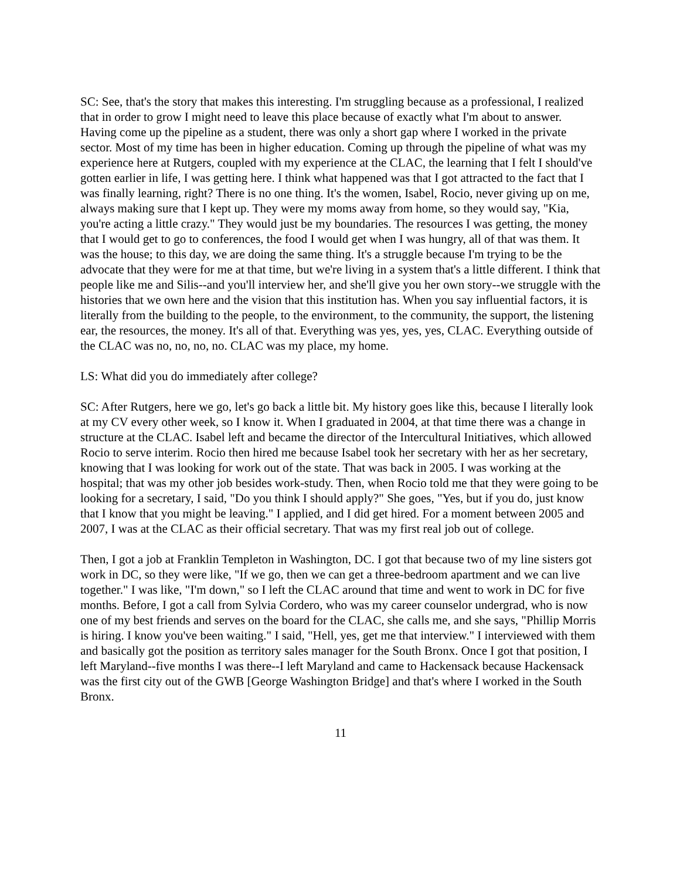SC: See, that's the story that makes this interesting. I'm struggling because as a professional, I realized that in order to grow I might need to leave this place because of exactly what I'm about to answer. Having come up the pipeline as a student, there was only a short gap where I worked in the private sector. Most of my time has been in higher education. Coming up through the pipeline of what was my experience here at Rutgers, coupled with my experience at the CLAC, the learning that I felt I should've gotten earlier in life, I was getting here. I think what happened was that I got attracted to the fact that I was finally learning, right? There is no one thing. It's the women, Isabel, Rocio, never giving up on me, always making sure that I kept up. They were my moms away from home, so they would say, "Kia, you're acting a little crazy." They would just be my boundaries. The resources I was getting, the money that I would get to go to conferences, the food I would get when I was hungry, all of that was them. It was the house; to this day, we are doing the same thing. It's a struggle because I'm trying to be the advocate that they were for me at that time, but we're living in a system that's a little different. I think that people like me and Silis--and you'll interview her, and she'll give you her own story--we struggle with the histories that we own here and the vision that this institution has. When you say influential factors, it is literally from the building to the people, to the environment, to the community, the support, the listening ear, the resources, the money. It's all of that. Everything was yes, yes, yes, CLAC. Everything outside of the CLAC was no, no, no, no. CLAC was my place, my home.
LS: What did you do immediately after college?
SC: After Rutgers, here we go, let's go back a little bit. My history goes like this, because I literally look at my CV every other week, so I know it. When I graduated in 2004, at that time there was a change in structure at the CLAC. Isabel left and became the director of the Intercultural Initiatives, which allowed Rocio to serve interim. Rocio then hired me because Isabel took her secretary with her as her secretary, knowing that I was looking for work out of the state. That was back in 2005. I was working at the hospital; that was my other job besides work-study. Then, when Rocio told me that they were going to be looking for a secretary, I said, "Do you think I should apply?" She goes, "Yes, but if you do, just know that I know that you might be leaving." I applied, and I did get hired. For a moment between 2005 and 2007, I was at the CLAC as their official secretary. That was my first real job out of college.
Then, I got a job at Franklin Templeton in Washington, DC. I got that because two of my line sisters got work in DC, so they were like, "If we go, then we can get a three-bedroom apartment and we can live together." I was like, "I'm down," so I left the CLAC around that time and went to work in DC for five months. Before, I got a call from Sylvia Cordero, who was my career counselor undergrad, who is now one of my best friends and serves on the board for the CLAC, she calls me, and she says, "Phillip Morris is hiring. I know you've been waiting." I said, "Hell, yes, get me that interview." I interviewed with them and basically got the position as territory sales manager for the South Bronx. Once I got that position, I left Maryland--five months I was there--I left Maryland and came to Hackensack because Hackensack was the first city out of the GWB [George Washington Bridge] and that's where I worked in the South Bronx.
11